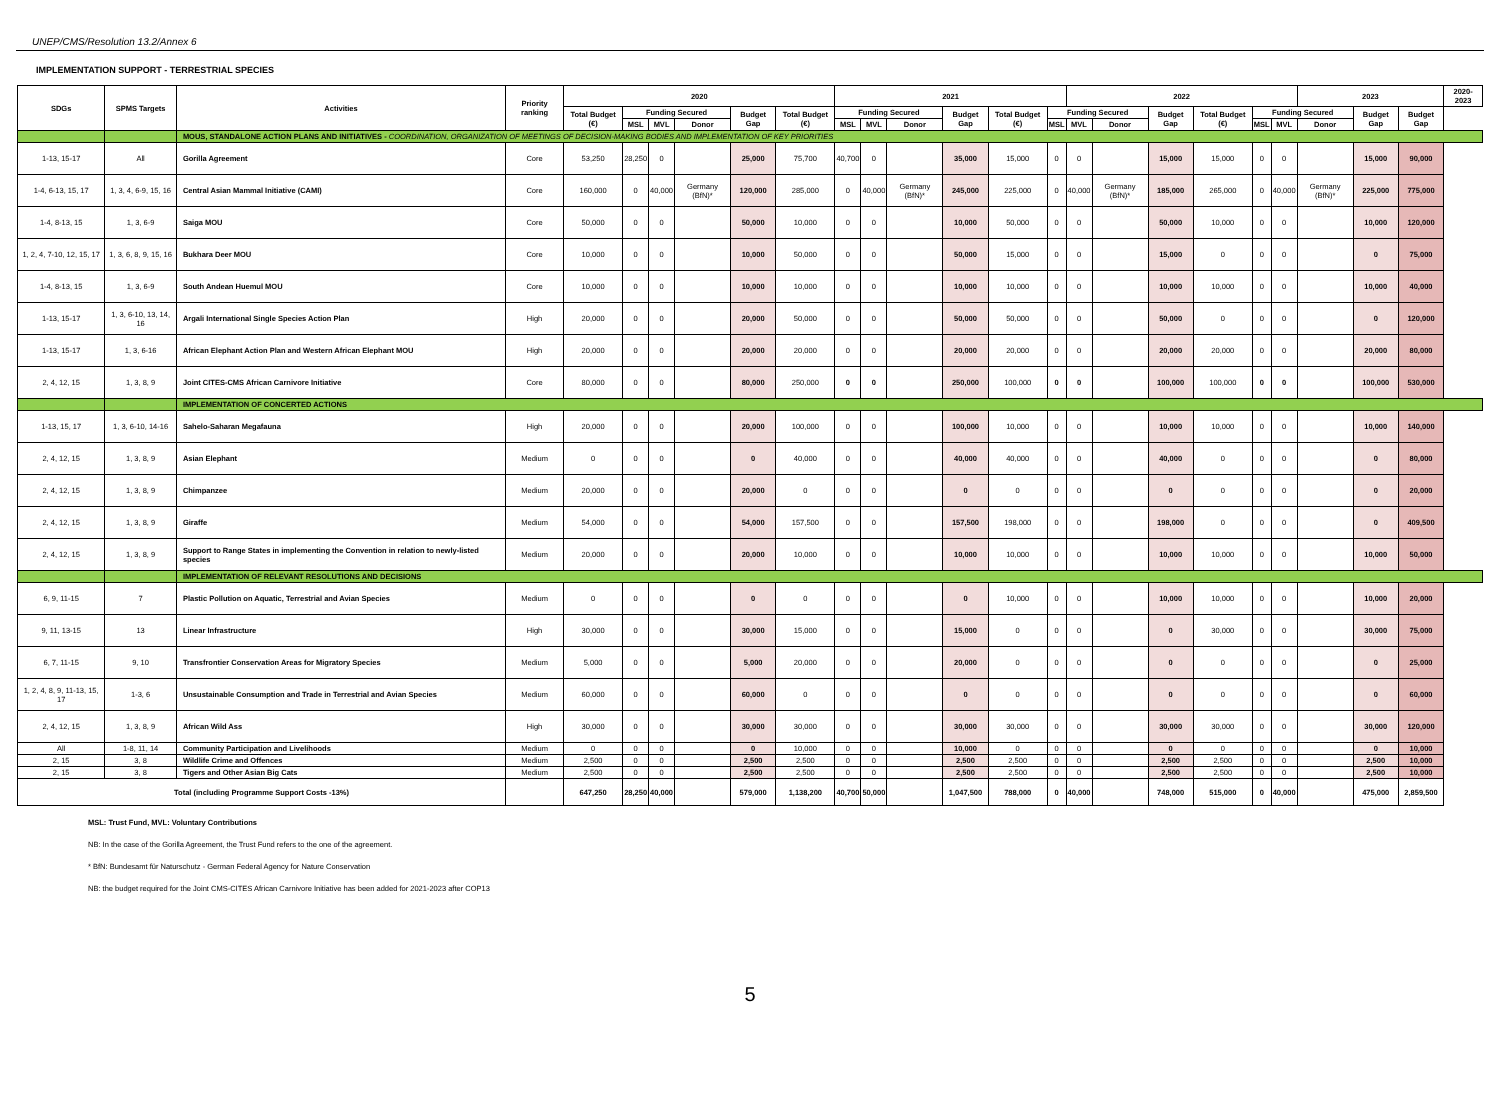UNEP/CMS/Resolution 13.2/Annex 6
IMPLEMENTATION SUPPORT - TERRESTRIAL SPECIES
| SDGs | SPMS Targets | Activities | Priority ranking | 2020 | | | | | | 2021 | | | | | | 2022 | | | | | | 2023 | | | 2020-2023 |
| --- | --- | --- | --- | --- | --- | --- | --- | --- | --- | --- | --- | --- | --- | --- | --- | --- | --- | --- | --- | --- | --- | --- | --- | --- | --- |
| | | | | Total Budget (€) | Funding Secured | | | Budget Gap | Total Budget (€) | Funding Secured | | | Budget Gap | Total Budget (€) | Funding Secured | | | Budget Gap | Total Budget (€) | Funding Secured | | | Budget Gap | Budget Gap | |
| | | | | | MSL | MVL | Donor | | | MSL | MVL | Donor | | | MSL | MVL | Donor | | | MSL | MVL | Donor | | | |
| | | MOUS, STANDALONE ACTION PLANS AND INITIATIVES - COORDINATION, ORGANIZATION OF MEETINGS OF DECISION-MAKING BODIES AND IMPLEMENTATION OF KEY PRIORITIES | | | | | | | | | | | | | | | | | | | | | | | |
| 1-13, 15-17 | All | Gorilla Agreement | Core | 53,250 | 28,250 | 0 | | 25,000 | 75,700 | 40,700 | 0 | | 35,000 | 15,000 | 0 | 0 | | 15,000 | 15,000 | 0 | 0 | | 15,000 | 90,000 | |
| 1-4, 6-13, 15, 17 | 1, 3, 4, 6-9, 15, 16 | Central Asian Mammal Initiative (CAMI) | Core | 160,000 | 0 | 40,000 | Germany (BfN)* | 120,000 | 285,000 | 0 | 40,000 | Germany (BfN)* | 245,000 | 225,000 | 0 | 40,000 | Germany (BfN)* | 185,000 | 265,000 | 0 | 40,000 | Germany (BfN)* | 225,000 | 775,000 | |
| 1-4, 8-13, 15 | 1, 3, 6-9 | Saiga MOU | Core | 50,000 | 0 | 0 | | 50,000 | 10,000 | 0 | 0 | | 10,000 | 50,000 | 0 | 0 | | 50,000 | 10,000 | 0 | 0 | | 10,000 | 120,000 | |
| 1, 2, 4, 7-10, 12, 15, 17 | 1, 3, 6, 8, 9, 15, 16 | Bukhara Deer MOU | Core | 10,000 | 0 | 0 | | 10,000 | 50,000 | 0 | 0 | | 50,000 | 15,000 | 0 | 0 | | 15,000 | 0 | 0 | 0 | | 0 | 75,000 | |
| 1-4, 8-13, 15 | 1, 3, 6-9 | South Andean Huemul MOU | Core | 10,000 | 0 | 0 | | 10,000 | 10,000 | 0 | 0 | | 10,000 | 10,000 | 0 | 0 | | 10,000 | 10,000 | 0 | 0 | | 10,000 | 40,000 | |
| 1-13, 15-17 | 1, 3, 6-10, 13, 14, 16 | Argali International Single Species Action Plan | High | 20,000 | 0 | 0 | | 20,000 | 50,000 | 0 | 0 | | 50,000 | 50,000 | 0 | 0 | | 50,000 | 0 | 0 | 0 | | 0 | 120,000 | |
| 1-13, 15-17 | 1, 3, 6-16 | African Elephant Action Plan and Western African Elephant MOU | High | 20,000 | 0 | 0 | | 20,000 | 20,000 | 0 | 0 | | 20,000 | 20,000 | 0 | 0 | | 20,000 | 20,000 | 0 | 0 | | 20,000 | 80,000 | |
| 2, 4, 12, 15 | 1, 3, 8, 9 | Joint CITES-CMS African Carnivore Initiative | Core | 80,000 | 0 | 0 | | 80,000 | 250,000 | 0 | 0 | | 250,000 | 100,000 | 0 | 0 | | 100,000 | 100,000 | 0 | 0 | | 100,000 | 530,000 | |
| | | IMPLEMENTATION OF CONCERTED ACTIONS | | | | | | | | | | | | | | | | | | | | | | | |
| 1-13, 15, 17 | 1, 3, 6-10, 14-16 | Sahelo-Saharan Megafauna | High | 20,000 | 0 | 0 | | 20,000 | 100,000 | 0 | 0 | | 100,000 | 10,000 | 0 | 0 | | 10,000 | 10,000 | 0 | 0 | | 10,000 | 140,000 | |
| 2, 4, 12, 15 | 1, 3, 8, 9 | Asian Elephant | Medium | 0 | 0 | 0 | | 0 | 40,000 | 0 | 0 | | 40,000 | 40,000 | 0 | 0 | | 40,000 | 0 | 0 | 0 | | 0 | 80,000 | |
| 2, 4, 12, 15 | 1, 3, 8, 9 | Chimpanzee | Medium | 20,000 | 0 | 0 | | 20,000 | 0 | 0 | 0 | | 0 | 0 | 0 | 0 | | 0 | 0 | 0 | 0 | | 0 | 20,000 | |
| 2, 4, 12, 15 | 1, 3, 8, 9 | Giraffe | Medium | 54,000 | 0 | 0 | | 54,000 | 157,500 | 0 | 0 | | 157,500 | 198,000 | 0 | 0 | | 198,000 | 0 | 0 | 0 | | 0 | 409,500 | |
| 2, 4, 12, 15 | 1, 3, 8, 9 | Support to Range States in implementing the Convention in relation to newly-listed species | Medium | 20,000 | 0 | 0 | | 20,000 | 10,000 | 0 | 0 | | 10,000 | 10,000 | 0 | 0 | | 10,000 | 10,000 | 0 | 0 | | 10,000 | 50,000 | |
| | | IMPLEMENTATION OF RELEVANT RESOLUTIONS AND DECISIONS | | | | | | | | | | | | | | | | | | | | | | | |
| 6, 9, 11-15 | 7 | Plastic Pollution on Aquatic, Terrestrial and Avian Species | Medium | 0 | 0 | 0 | | 0 | 0 | 0 | 0 | | 0 | 10,000 | 0 | 0 | | 10,000 | 10,000 | 0 | 0 | | 10,000 | 20,000 | |
| 9, 11, 13-15 | 13 | Linear Infrastructure | High | 30,000 | 0 | 0 | | 30,000 | 15,000 | 0 | 0 | | 15,000 | 0 | 0 | 0 | | 0 | 30,000 | 0 | 0 | | 30,000 | 75,000 | |
| 6, 7, 11-15 | 9, 10 | Transfrontier Conservation Areas for Migratory Species | Medium | 5,000 | 0 | 0 | | 5,000 | 20,000 | 0 | 0 | | 20,000 | 0 | 0 | 0 | | 0 | 0 | 0 | 0 | | 0 | 25,000 | |
| 1, 2, 4, 8, 9, 11-13, 15, 17 | 1-3, 6 | Unsustainable Consumption and Trade in Terrestrial and Avian Species | Medium | 60,000 | 0 | 0 | | 60,000 | 0 | 0 | 0 | | 0 | 0 | 0 | 0 | | 0 | 0 | 0 | 0 | | 0 | 60,000 | |
| 2, 4, 12, 15 | 1, 3, 8, 9 | African Wild Ass | High | 30,000 | 0 | 0 | | 30,000 | 30,000 | 0 | 0 | | 30,000 | 30,000 | 0 | 0 | | 30,000 | 30,000 | 0 | 0 | | 30,000 | 120,000 | |
| All | 1-8, 11, 14 | Community Participation and Livelihoods | Medium | 0 | 0 | 0 | | 0 | 10,000 | 0 | 0 | | 10,000 | 0 | 0 | 0 | | 0 | 0 | 0 | 0 | | 0 | 10,000 | |
| 2, 15 | 3, 8 | Wildlife Crime and Offences | Medium | 2,500 | 0 | 0 | | 2,500 | 2,500 | 0 | 0 | | 2,500 | 2,500 | 0 | 0 | | 2,500 | 2,500 | 0 | 0 | | 2,500 | 10,000 | |
| 2, 15 | 3, 8 | Tigers and Other Asian Big Cats | Medium | 2,500 | 0 | 0 | | 2,500 | 2,500 | 0 | 0 | | 2,500 | 2,500 | 0 | 0 | | 2,500 | 2,500 | 0 | 0 | | 2,500 | 10,000 | |
| Total (including Programme Support Costs -13%) | | | | 647,250 | 28,250 | 40,000 | | 579,000 | 1,138,200 | 40,700 | 50,000 | | 1,047,500 | 788,000 | 0 | 40,000 | | 748,000 | 515,000 | 0 | 40,000 | | 475,000 | 2,859,500 | |
MSL: Trust Fund, MVL: Voluntary Contributions
NB: In the case of the Gorilla Agreement, the Trust Fund refers to the one of the agreement.
* BfN: Bundesamt für Naturschutz - German Federal Agency for Nature Conservation
NB: the budget required for the Joint CMS-CITES African Carnivore Initiative has been added for 2021-2023 after COP13
5